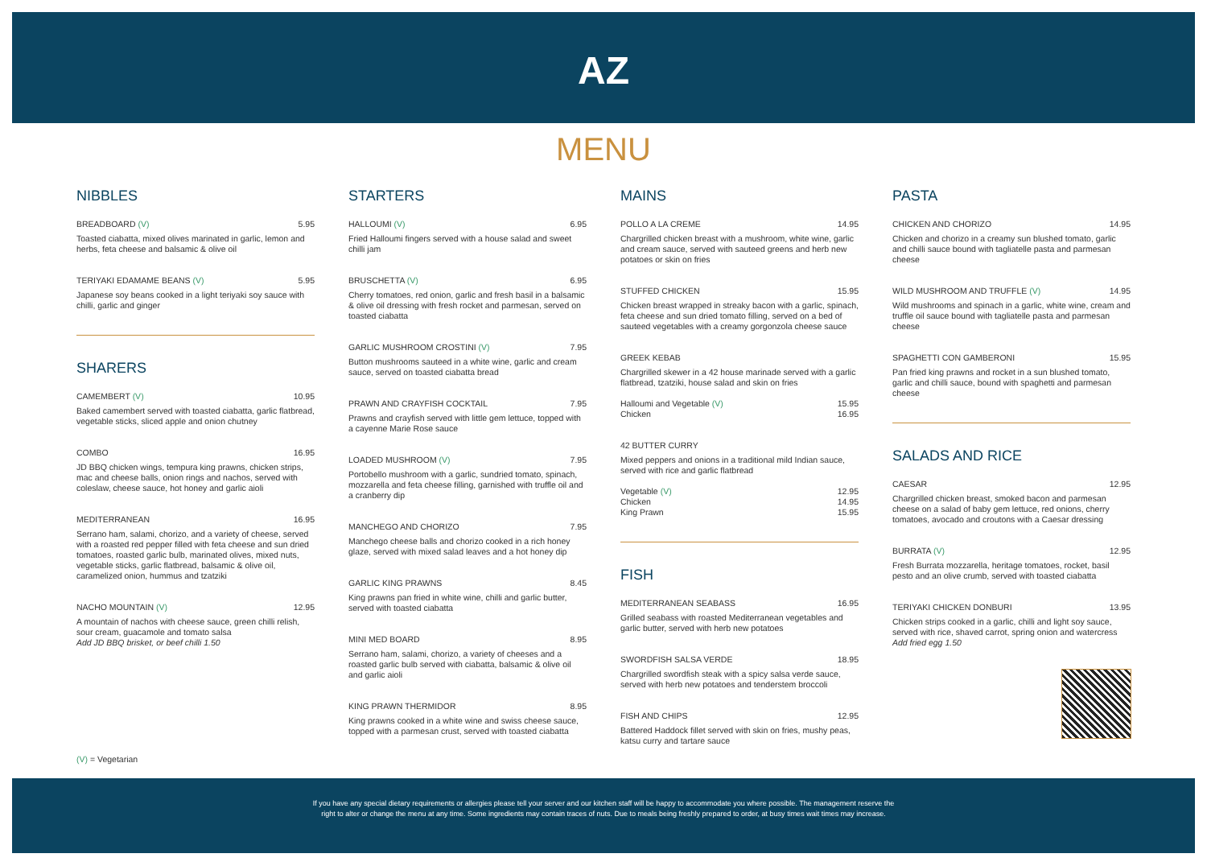AZ
MENU
NIBBLES
BREADBOARD (V) 5.95
Toasted ciabatta, mixed olives marinated in garlic, lemon and herbs, feta cheese and balsamic & olive oil
TERIYAKI EDAMAME BEANS (V) 5.95
Japanese soy beans cooked in a light teriyaki soy sauce with chilli, garlic and ginger
SHARERS
CAMEMBERT (V) 10.95
Baked camembert served with toasted ciabatta, garlic flatbread, vegetable sticks, sliced apple and onion chutney
COMBO 16.95
JD BBQ chicken wings, tempura king prawns, chicken strips, mac and cheese balls, onion rings and nachos, served with coleslaw, cheese sauce, hot honey and garlic aioli
MEDITERRANEAN 16.95
Serrano ham, salami, chorizo, and a variety of cheese, served with a roasted red pepper filled with feta cheese and sun dried tomatoes, roasted garlic bulb, marinated olives, mixed nuts, vegetable sticks, garlic flatbread, balsamic & olive oil, caramelized onion, hummus and tzatziki
NACHO MOUNTAIN (V) 12.95
A mountain of nachos with cheese sauce, green chilli relish, sour cream, guacamole and tomato salsa
Add JD BBQ brisket, or beef chilli 1.50
STARTERS
HALLOUMI (V) 6.95
Fried Halloumi fingers served with a house salad and sweet chilli jam
BRUSCHETTA (V) 6.95
Cherry tomatoes, red onion, garlic and fresh basil in a balsamic & olive oil dressing with fresh rocket and parmesan, served on toasted ciabatta
GARLIC MUSHROOM CROSTINI (V) 7.95
Button mushrooms sauteed in a white wine, garlic and cream sauce, served on toasted ciabatta bread
PRAWN AND CRAYFISH COCKTAIL 7.95
Prawns and crayfish served with little gem lettuce, topped with a cayenne Marie Rose sauce
LOADED MUSHROOM (V) 7.95
Portobello mushroom with a garlic, sundried tomato, spinach, mozzarella and feta cheese filling, garnished with truffle oil and a cranberry dip
MANCHEGO AND CHORIZO 7.95
Manchego cheese balls and chorizo cooked in a rich honey glaze, served with mixed salad leaves and a hot honey dip
GARLIC KING PRAWNS 8.45
King prawns pan fried in white wine, chilli and garlic butter, served with toasted ciabatta
MINI MED BOARD 8.95
Serrano ham, salami, chorizo, a variety of cheeses and a roasted garlic bulb served with ciabatta, balsamic & olive oil and garlic aioli
KING PRAWN THERMIDOR 8.95
King prawns cooked in a white wine and swiss cheese sauce, topped with a parmesan crust, served with toasted ciabatta
MAINS
POLLO A LA CREME 14.95
Chargrilled chicken breast with a mushroom, white wine, garlic and cream sauce, served with sauteed greens and herb new potatoes or skin on fries
STUFFED CHICKEN 15.95
Chicken breast wrapped in streaky bacon with a garlic, spinach, feta cheese and sun dried tomato filling, served on a bed of sauteed vegetables with a creamy gorgonzola cheese sauce
GREEK KEBAB
Chargrilled skewer in a 42 house marinade served with a garlic flatbread, tzatziki, house salad and skin on fries
Halloumi and Vegetable (V) 15.95
Chicken 16.95
42 BUTTER CURRY
Mixed peppers and onions in a traditional mild Indian sauce, served with rice and garlic flatbread
Vegetable (V) 12.95
Chicken 14.95
King Prawn 15.95
FISH
MEDITERRANEAN SEABASS 16.95
Grilled seabass with roasted Mediterranean vegetables and garlic butter, served with herb new potatoes
SWORDFISH SALSA VERDE 18.95
Chargrilled swordfish steak with a spicy salsa verde sauce, served with herb new potatoes and tenderstem broccoli
FISH AND CHIPS 12.95
Battered Haddock fillet served with skin on fries, mushy peas, katsu curry and tartare sauce
PASTA
CHICKEN AND CHORIZO 14.95
Chicken and chorizo in a creamy sun blushed tomato, garlic and chilli sauce bound with tagliatelle pasta and parmesan cheese
WILD MUSHROOM AND TRUFFLE (V) 14.95
Wild mushrooms and spinach in a garlic, white wine, cream and truffle oil sauce bound with tagliatelle pasta and parmesan cheese
SPAGHETTI CON GAMBERONI 15.95
Pan fried king prawns and rocket in a sun blushed tomato, garlic and chilli sauce, bound with spaghetti and parmesan cheese
SALADS AND RICE
CAESAR 12.95
Chargrilled chicken breast, smoked bacon and parmesan cheese on a salad of baby gem lettuce, red onions, cherry tomatoes, avocado and croutons with a Caesar dressing
BURRATA (V) 12.95
Fresh Burrata mozzarella, heritage tomatoes, rocket, basil pesto and an olive crumb, served with toasted ciabatta
TERIYAKI CHICKEN DONBURI 13.95
Chicken strips cooked in a garlic, chilli and light soy sauce, served with rice, shaved carrot, spring onion and watercress
Add fried egg 1.50
(V) = Vegetarian
If you have any special dietary requirements or allergies please tell your server and our kitchen staff will be happy to accommodate you where possible. The management reserve the
right to alter or change the menu at any time. Some ingredients may contain traces of nuts. Due to meals being freshly prepared to order, at busy times wait times may increase.